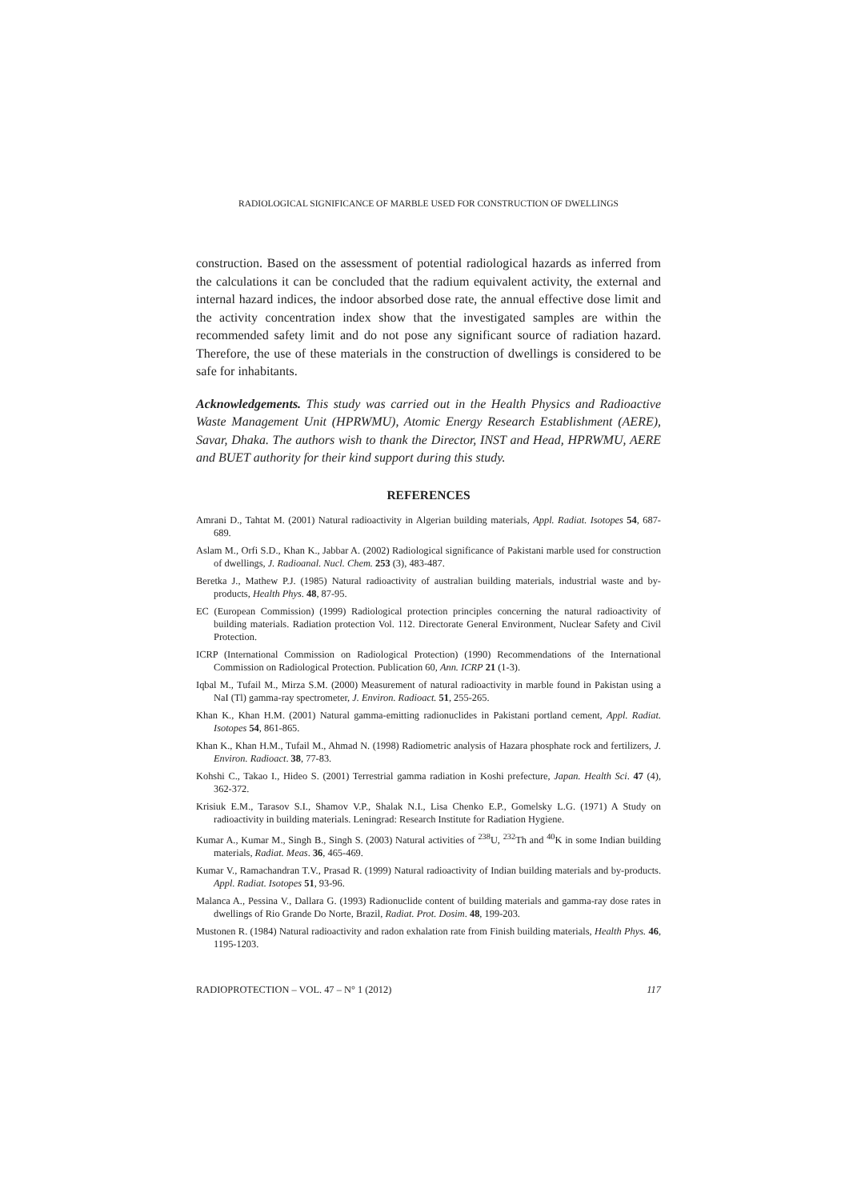RADIOLOGICAL SIGNIFICANCE OF MARBLE USED FOR CONSTRUCTION OF DWELLINGS
construction. Based on the assessment of potential radiological hazards as inferred from the calculations it can be concluded that the radium equivalent activity, the external and internal hazard indices, the indoor absorbed dose rate, the annual effective dose limit and the activity concentration index show that the investigated samples are within the recommended safety limit and do not pose any significant source of radiation hazard. Therefore, the use of these materials in the construction of dwellings is considered to be safe for inhabitants.
Acknowledgements. This study was carried out in the Health Physics and Radioactive Waste Management Unit (HPRWMU), Atomic Energy Research Establishment (AERE), Savar, Dhaka. The authors wish to thank the Director, INST and Head, HPRWMU, AERE and BUET authority for their kind support during this study.
REFERENCES
Amrani D., Tahtat M. (2001) Natural radioactivity in Algerian building materials, Appl. Radiat. Isotopes 54, 687-689.
Aslam M., Orfi S.D., Khan K., Jabbar A. (2002) Radiological significance of Pakistani marble used for construction of dwellings, J. Radioanal. Nucl. Chem. 253 (3), 483-487.
Beretka J., Mathew P.J. (1985) Natural radioactivity of australian building materials, industrial waste and by-products, Health Phys. 48, 87-95.
EC (European Commission) (1999) Radiological protection principles concerning the natural radioactivity of building materials. Radiation protection Vol. 112. Directorate General Environment, Nuclear Safety and Civil Protection.
ICRP (International Commission on Radiological Protection) (1990) Recommendations of the International Commission on Radiological Protection. Publication 60, Ann. ICRP 21 (1-3).
Iqbal M., Tufail M., Mirza S.M. (2000) Measurement of natural radioactivity in marble found in Pakistan using a NaI (Tl) gamma-ray spectrometer, J. Environ. Radioact. 51, 255-265.
Khan K., Khan H.M. (2001) Natural gamma-emitting radionuclides in Pakistani portland cement, Appl. Radiat. Isotopes 54, 861-865.
Khan K., Khan H.M., Tufail M., Ahmad N. (1998) Radiometric analysis of Hazara phosphate rock and fertilizers, J. Environ. Radioact. 38, 77-83.
Kohshi C., Takao I., Hideo S. (2001) Terrestrial gamma radiation in Koshi prefecture, Japan. Health Sci. 47 (4), 362-372.
Krisiuk E.M., Tarasov S.I., Shamov V.P., Shalak N.I., Lisa Chenko E.P., Gomelsky L.G. (1971) A Study on radioactivity in building materials. Leningrad: Research Institute for Radiation Hygiene.
Kumar A., Kumar M., Singh B., Singh S. (2003) Natural activities of <sup>238</sup>U, <sup>232</sup>Th and <sup>40</sup>K in some Indian building materials, Radiat. Meas. 36, 465-469.
Kumar V., Ramachandran T.V., Prasad R. (1999) Natural radioactivity of Indian building materials and by-products. Appl. Radiat. Isotopes 51, 93-96.
Malanca A., Pessina V., Dallara G. (1993) Radionuclide content of building materials and gamma-ray dose rates in dwellings of Rio Grande Do Norte, Brazil, Radiat. Prot. Dosim. 48, 199-203.
Mustonen R. (1984) Natural radioactivity and radon exhalation rate from Finish building materials, Health Phys. 46, 1195-1203.
RADIOPROTECTION – VOL. 47 – N° 1 (2012) 117